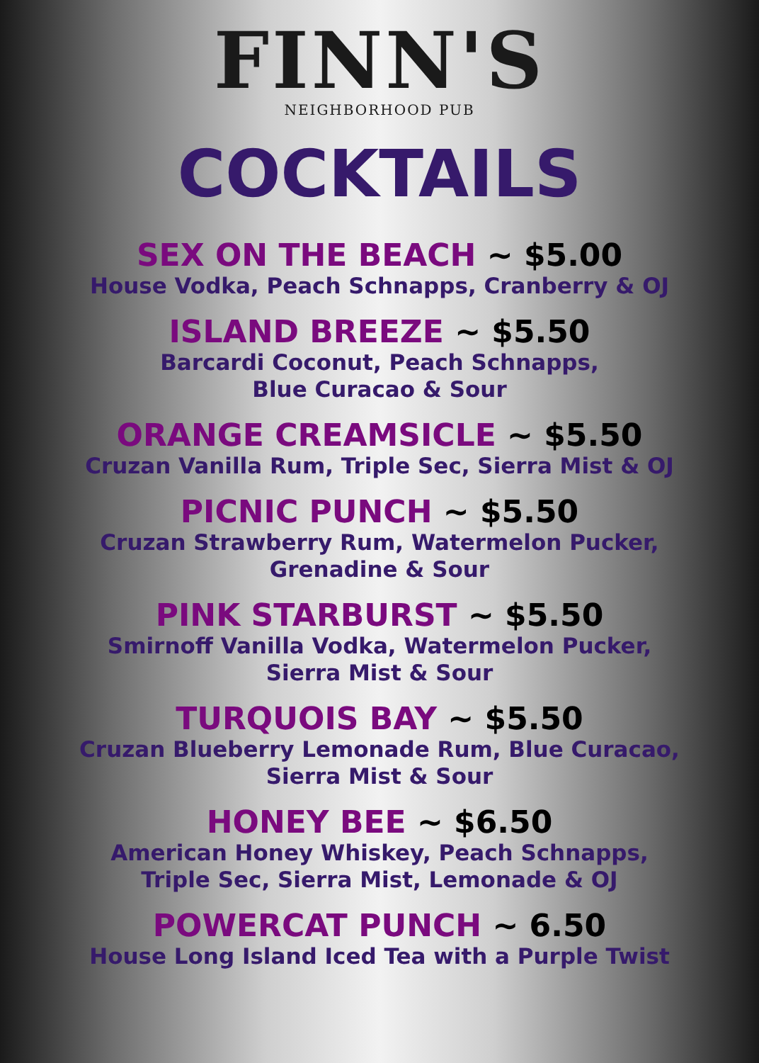FINN'S
NEIGHBORHOOD PUB
COCKTAILS
SEX ON THE BEACH ~ $5.00
House Vodka, Peach Schnapps, Cranberry & OJ
ISLAND BREEZE ~ $5.50
Barcardi Coconut, Peach Schnapps,
Blue Curacao & Sour
ORANGE CREAMSICLE ~ $5.50
Cruzan Vanilla Rum, Triple Sec, Sierra Mist & OJ
PICNIC PUNCH ~ $5.50
Cruzan Strawberry Rum, Watermelon Pucker,
Grenadine & Sour
PINK STARBURST ~ $5.50
Smirnoff Vanilla Vodka, Watermelon Pucker,
Sierra Mist & Sour
TURQUOIS BAY ~ $5.50
Cruzan Blueberry Lemonade Rum, Blue Curacao,
Sierra Mist & Sour
HONEY BEE ~ $6.50
American Honey Whiskey, Peach Schnapps,
Triple Sec, Sierra Mist, Lemonade & OJ
POWERCAT PUNCH ~ 6.50
House Long Island Iced Tea with a Purple Twist